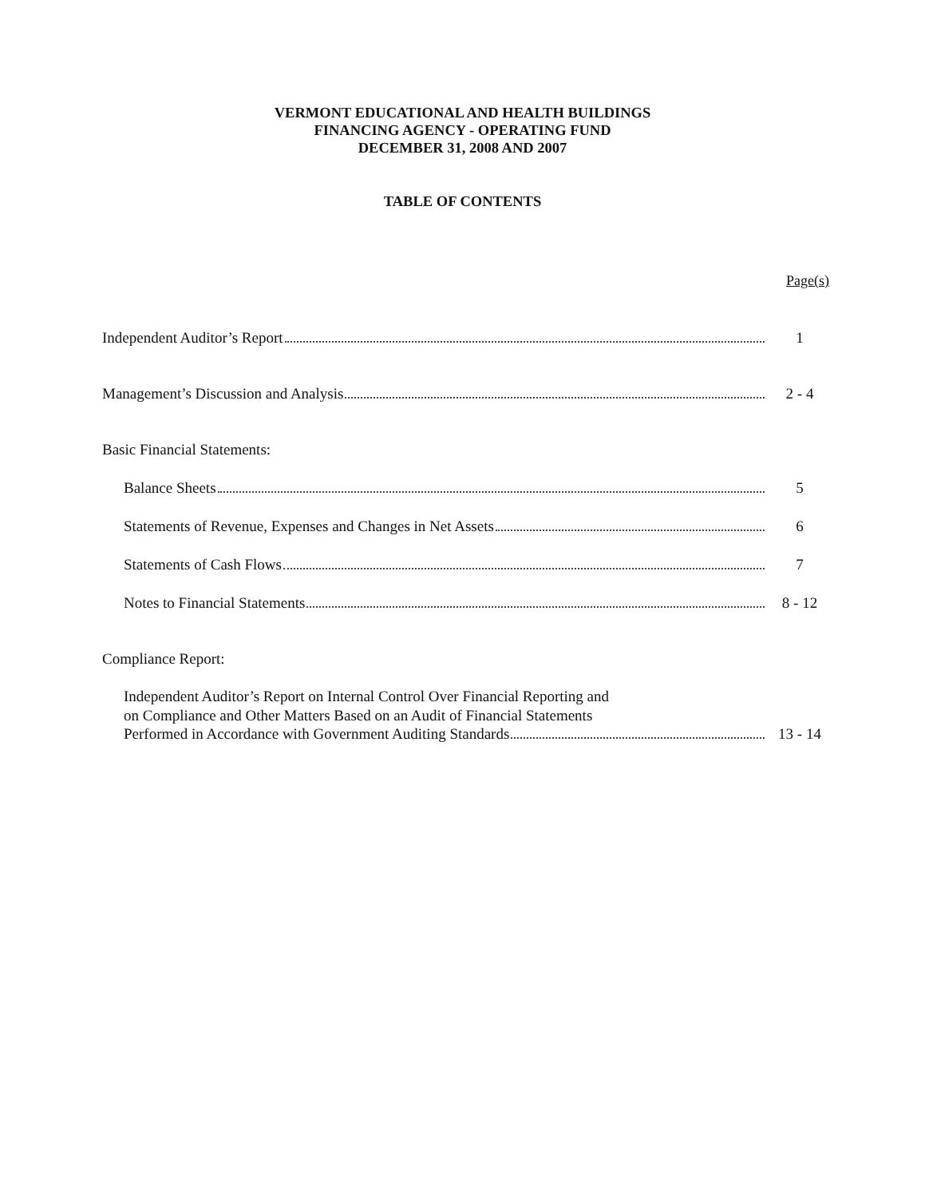VERMONT EDUCATIONAL AND HEALTH BUILDINGS
FINANCING AGENCY - OPERATING FUND
DECEMBER 31, 2008 AND 2007
TABLE OF CONTENTS
Page(s)
Independent Auditor’s Report 1
Management’s Discussion and Analysis 2 - 4
Basic Financial Statements:
Balance Sheets 5
Statements of Revenue, Expenses and Changes in Net Assets 6
Statements of Cash Flows 7
Notes to Financial Statements 8 - 12
Compliance Report:
Independent Auditor’s Report on Internal Control Over Financial Reporting and
on Compliance and Other Matters Based on an Audit of Financial Statements
Performed in Accordance with Government Auditing Standards 13 - 14